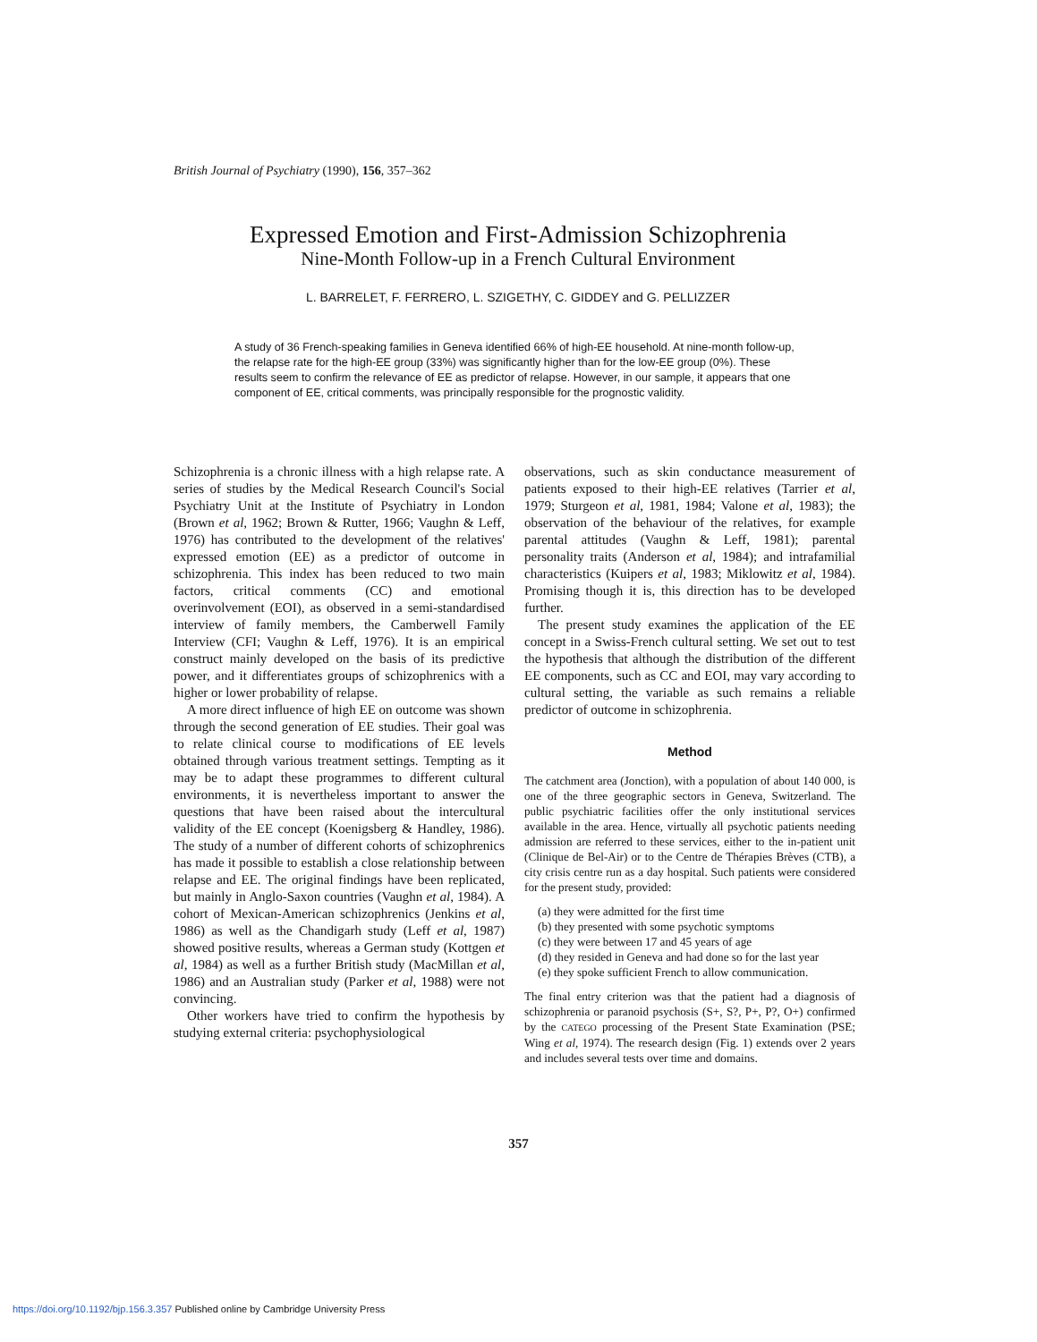British Journal of Psychiatry (1990), 156, 357–362
Expressed Emotion and First-Admission Schizophrenia
Nine-Month Follow-up in a French Cultural Environment
L. BARRELET, F. FERRERO, L. SZIGETHY, C. GIDDEY and G. PELLIZZER
A study of 36 French-speaking families in Geneva identified 66% of high-EE household. At nine-month follow-up, the relapse rate for the high-EE group (33%) was significantly higher than for the low-EE group (0%). These results seem to confirm the relevance of EE as predictor of relapse. However, in our sample, it appears that one component of EE, critical comments, was principally responsible for the prognostic validity.
Schizophrenia is a chronic illness with a high relapse rate. A series of studies by the Medical Research Council's Social Psychiatry Unit at the Institute of Psychiatry in London (Brown et al, 1962; Brown & Rutter, 1966; Vaughn & Leff, 1976) has contributed to the development of the relatives' expressed emotion (EE) as a predictor of outcome in schizophrenia. This index has been reduced to two main factors, critical comments (CC) and emotional overinvolvement (EOI), as observed in a semi-standardised interview of family members, the Camberwell Family Interview (CFI; Vaughn & Leff, 1976). It is an empirical construct mainly developed on the basis of its predictive power, and it differentiates groups of schizophrenics with a higher or lower probability of relapse.
A more direct influence of high EE on outcome was shown through the second generation of EE studies. Their goal was to relate clinical course to modifications of EE levels obtained through various treatment settings. Tempting as it may be to adapt these programmes to different cultural environments, it is nevertheless important to answer the questions that have been raised about the intercultural validity of the EE concept (Koenigsberg & Handley, 1986). The study of a number of different cohorts of schizophrenics has made it possible to establish a close relationship between relapse and EE. The original findings have been replicated, but mainly in Anglo-Saxon countries (Vaughn et al, 1984). A cohort of Mexican-American schizophrenics (Jenkins et al, 1986) as well as the Chandigarh study (Leff et al, 1987) showed positive results, whereas a German study (Kottgen et al, 1984) as well as a further British study (MacMillan et al, 1986) and an Australian study (Parker et al, 1988) were not convincing.
Other workers have tried to confirm the hypothesis by studying external criteria: psychophysiological
observations, such as skin conductance measurement of patients exposed to their high-EE relatives (Tarrier et al, 1979; Sturgeon et al, 1981, 1984; Valone et al, 1983); the observation of the behaviour of the relatives, for example parental attitudes (Vaughn & Leff, 1981); parental personality traits (Anderson et al, 1984); and intrafamilial characteristics (Kuipers et al, 1983; Miklowitz et al, 1984). Promising though it is, this direction has to be developed further.
The present study examines the application of the EE concept in a Swiss-French cultural setting. We set out to test the hypothesis that although the distribution of the different EE components, such as CC and EOI, may vary according to cultural setting, the variable as such remains a reliable predictor of outcome in schizophrenia.
Method
The catchment area (Jonction), with a population of about 140 000, is one of the three geographic sectors in Geneva, Switzerland. The public psychiatric facilities offer the only institutional services available in the area. Hence, virtually all psychotic patients needing admission are referred to these services, either to the in-patient unit (Clinique de Bel-Air) or to the Centre de Thérapies Brèves (CTB), a city crisis centre run as a day hospital. Such patients were considered for the present study, provided:
(a) they were admitted for the first time
(b) they presented with some psychotic symptoms
(c) they were between 17 and 45 years of age
(d) they resided in Geneva and had done so for the last year
(e) they spoke sufficient French to allow communication.
The final entry criterion was that the patient had a diagnosis of schizophrenia or paranoid psychosis (S+, S?, P+, P?, O+) confirmed by the CATEGO processing of the Present State Examination (PSE; Wing et al, 1974). The research design (Fig. 1) extends over 2 years and includes several tests over time and domains.
357
https://doi.org/10.1192/bjp.156.3.357 Published online by Cambridge University Press